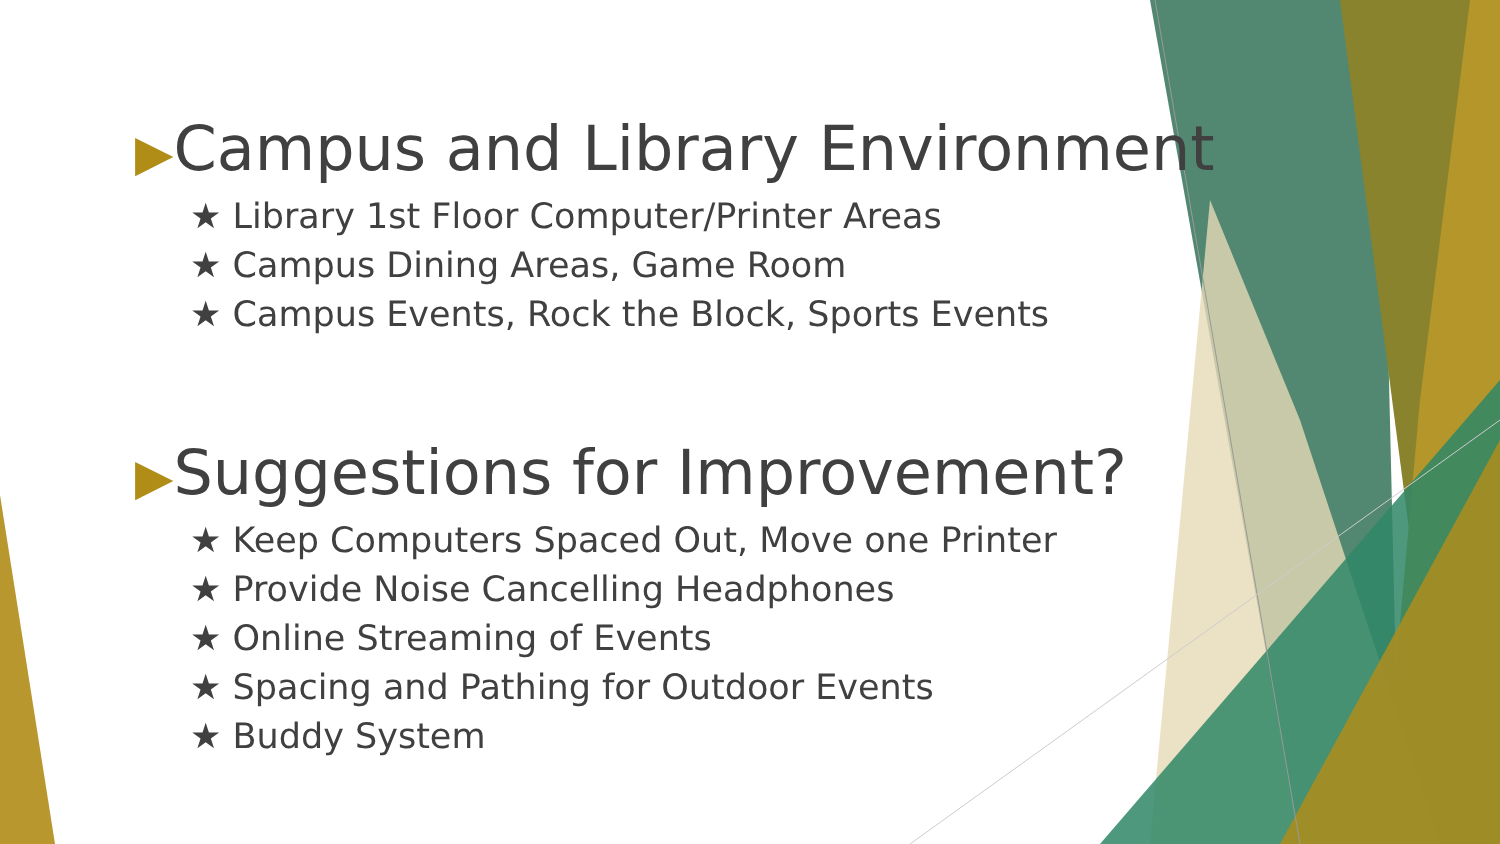▶Campus and Library Environment
★ Library 1st Floor Computer/Printer Areas
★ Campus Dining Areas, Game Room
★ Campus Events, Rock the Block, Sports Events
▶Suggestions for Improvement?
★ Keep Computers Spaced Out, Move one Printer
★ Provide Noise Cancelling Headphones
★ Online Streaming of Events
★ Spacing and Pathing for Outdoor Events
★ Buddy System